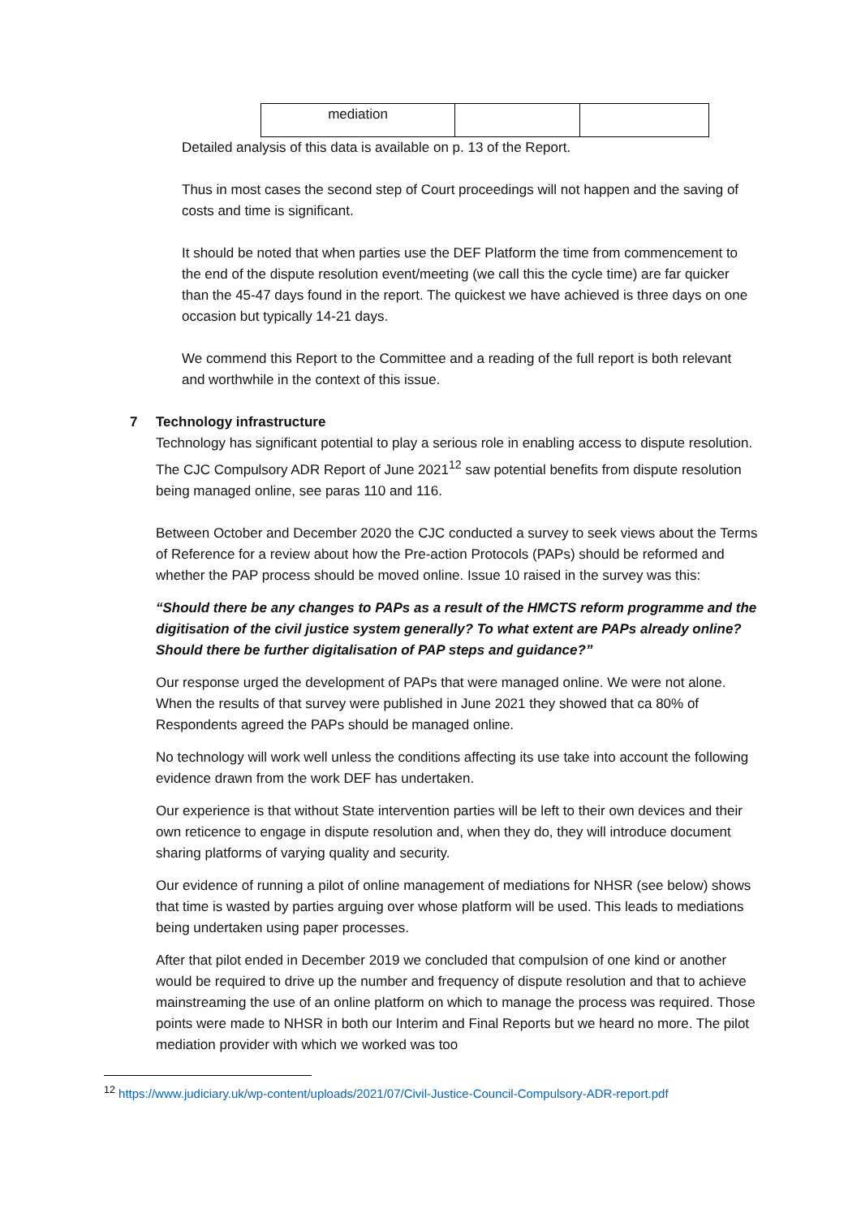| mediation | | |
Detailed analysis of this data is available on p. 13 of the Report.
Thus in most cases the second step of Court proceedings will not happen and the saving of costs and time is significant.
It should be noted that when parties use the DEF Platform the time from commencement to the end of the dispute resolution event/meeting (we call this the cycle time) are far quicker than the 45-47 days found in the report. The quickest we have achieved is three days on one occasion but typically 14-21 days.
We commend this Report to the Committee and a reading of the full report is both relevant and worthwhile in the context of this issue.
7 Technology infrastructure
Technology has significant potential to play a serious role in enabling access to dispute resolution. The CJC Compulsory ADR Report of June 2021<sup>12</sup> saw potential benefits from dispute resolution being managed online, see paras 110 and 116.
Between October and December 2020 the CJC conducted a survey to seek views about the Terms of Reference for a review about how the Pre-action Protocols (PAPs) should be reformed and whether the PAP process should be moved online. Issue 10 raised in the survey was this:
“Should there be any changes to PAPs as a result of the HMCTS reform programme and the digitisation of the civil justice system generally? To what extent are PAPs already online? Should there be further digitalisation of PAP steps and guidance?”
Our response urged the development of PAPs that were managed online. We were not alone. When the results of that survey were published in June 2021 they showed that ca 80% of Respondents agreed the PAPs should be managed online.
No technology will work well unless the conditions affecting its use take into account the following evidence drawn from the work DEF has undertaken.
Our experience is that without State intervention parties will be left to their own devices and their own reticence to engage in dispute resolution and, when they do, they will introduce document sharing platforms of varying quality and security.
Our evidence of running a pilot of online management of mediations for NHSR (see below) shows that time is wasted by parties arguing over whose platform will be used. This leads to mediations being undertaken using paper processes.
After that pilot ended in December 2019 we concluded that compulsion of one kind or another would be required to drive up the number and frequency of dispute resolution and that to achieve mainstreaming the use of an online platform on which to manage the process was required. Those points were made to NHSR in both our Interim and Final Reports but we heard no more. The pilot mediation provider with which we worked was too
<sup>12</sup> https://www.judiciary.uk/wp-content/uploads/2021/07/Civil-Justice-Council-Compulsory-ADR-report.pdf